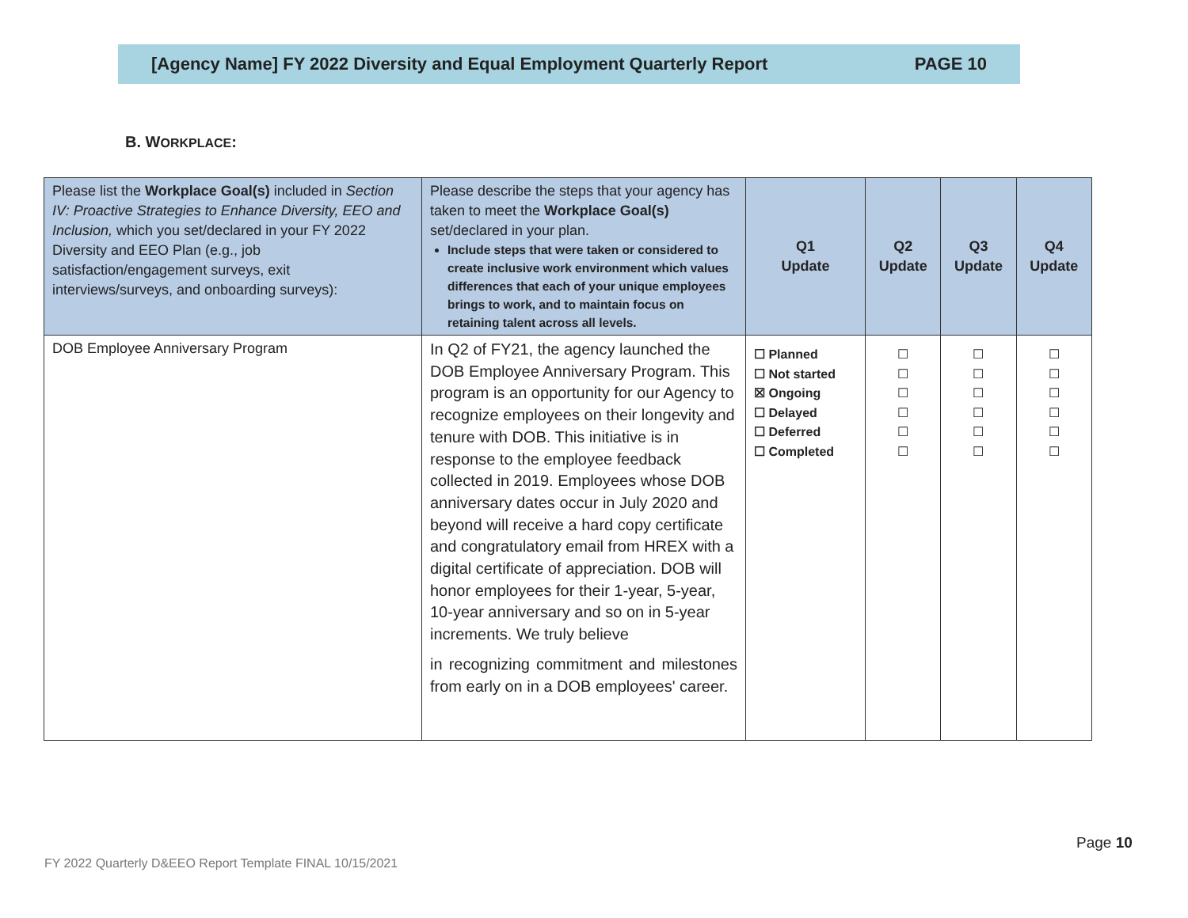[Agency Name] FY 2022 Diversity and Equal Employment Quarterly Report PAGE 10
B. WORKPLACE:
| Please list the Workplace Goal(s) included in Section IV: Proactive Strategies to Enhance Diversity, EEO and Inclusion, which you set/declared in your FY 2022 Diversity and EEO Plan (e.g., job satisfaction/engagement surveys, exit interviews/surveys, and onboarding surveys): | Please describe the steps that your agency has taken to meet the Workplace Goal(s) set/declared in your plan. Include steps that were taken or considered to create inclusive work environment which values differences that each of your unique employees brings to work, and to maintain focus on retaining talent across all levels. | Q1 Update | Q2 Update | Q3 Update | Q4 Update |
| --- | --- | --- | --- | --- | --- |
| DOB Employee Anniversary Program | In Q2 of FY21, the agency launched the DOB Employee Anniversary Program. This program is an opportunity for our Agency to recognize employees on their longevity and tenure with DOB. This initiative is in response to the employee feedback collected in 2019. Employees whose DOB anniversary dates occur in July 2020 and beyond will receive a hard copy certificate and congratulatory email from HREX with a digital certificate of appreciation. DOB will honor employees for their 1-year, 5-year, 10-year anniversary and so on in 5-year increments. We truly believe in recognizing commitment and milestones from early on in a DOB employees' career. | ☐ Planned ☐ Not started ☒ Ongoing ☐ Delayed ☐ Deferred ☐ Completed | ☐ ☐ ☐ ☐ ☐ ☐ | ☐ ☐ ☐ ☐ ☐ ☐ | ☐ ☐ ☐ ☐ ☐ ☐ |
Page 10
FY 2022 Quarterly D&EEO Report Template FINAL 10/15/2021